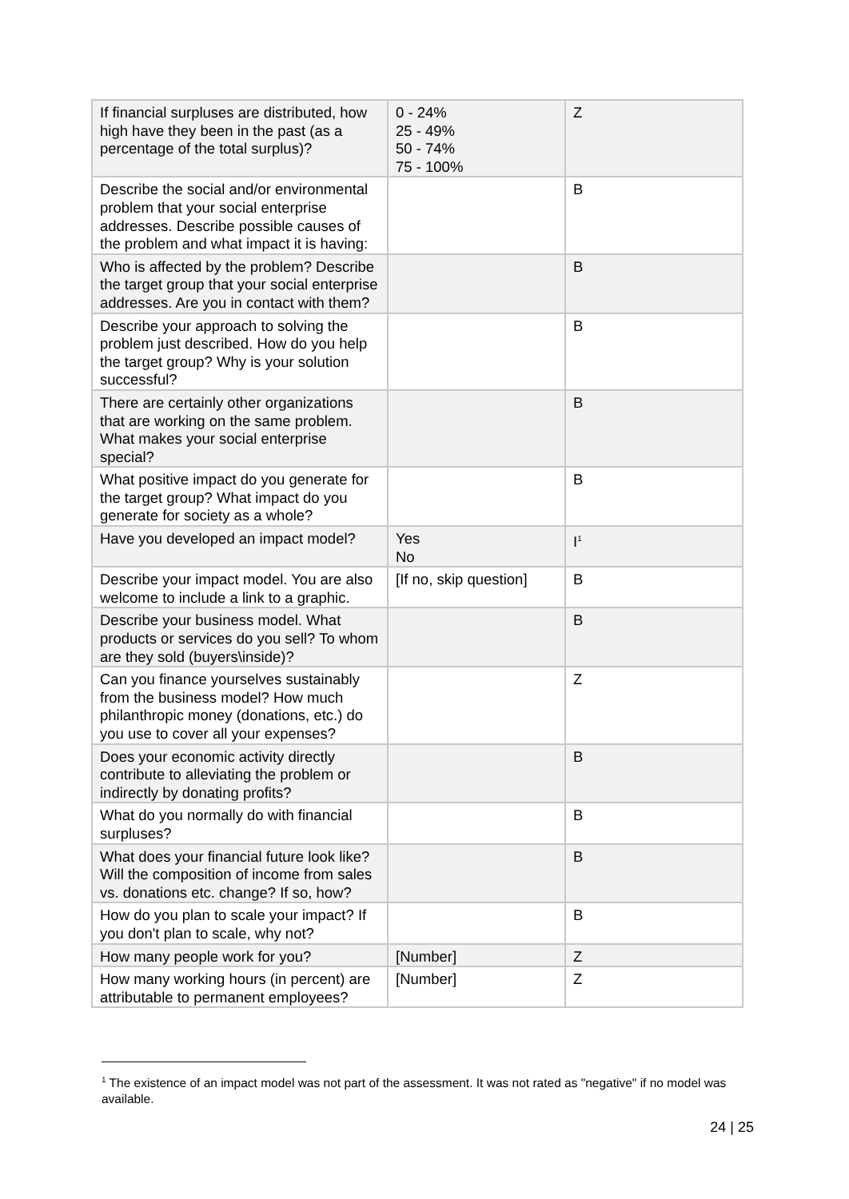| If financial surpluses are distributed, how high have they been in the past (as a percentage of the total surplus)? | 0 - 24% 25 - 49% 50 - 74% 75 - 100% | Z |
| Describe the social and/or environmental problem that your social enterprise addresses. Describe possible causes of the problem and what impact it is having: | | B |
| Who is affected by the problem? Describe the target group that your social enterprise addresses. Are you in contact with them? | | B |
| Describe your approach to solving the problem just described. How do you help the target group? Why is your solution successful? | | B |
| There are certainly other organizations that are working on the same problem. What makes your social enterprise special? | | B |
| What positive impact do you generate for the target group? What impact do you generate for society as a whole? | | B |
| Have you developed an impact model? | Yes No | I<sup>1</sup> |
| Describe your impact model. You are also welcome to include a link to a graphic. | [If no, skip question] | B |
| Describe your business model. What products or services do you sell? To whom are they sold (buyers\inside)? | | B |
| Can you finance yourselves sustainably from the business model? How much philanthropic money (donations, etc.) do you use to cover all your expenses? | | Z |
| Does your economic activity directly contribute to alleviating the problem or indirectly by donating profits? | | B |
| What do you normally do with financial surpluses? | | B |
| What does your financial future look like? Will the composition of income from sales vs. donations etc. change? If so, how? | | B |
| How do you plan to scale your impact? If you don't plan to scale, why not? | | B |
| How many people work for you? | [Number] | Z |
| How many working hours (in percent) are attributable to permanent employees? | [Number] | Z |
<sup>1</sup> The existence of an impact model was not part of the assessment. It was not rated as "negative" if no model was available.
24 | 25